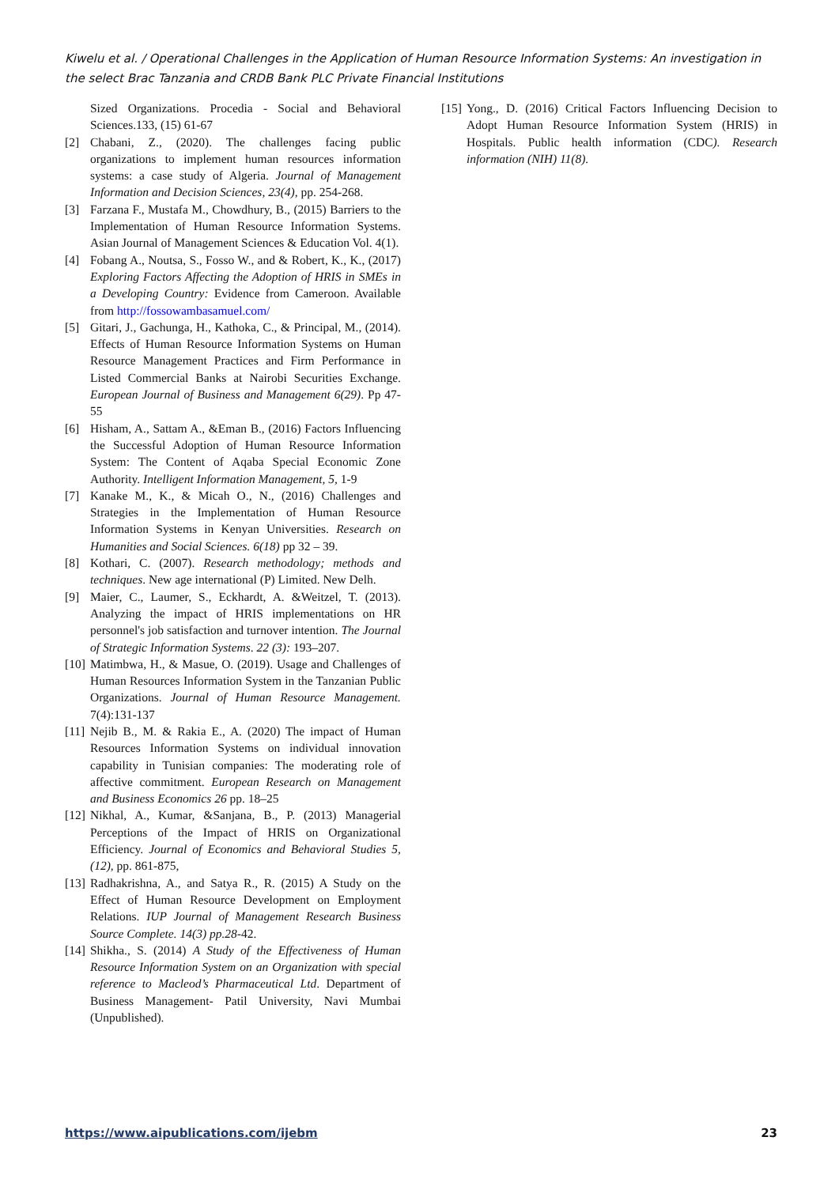Kiwelu et al. / Operational Challenges in the Application of Human Resource Information Systems: An investigation in the select Brac Tanzania and CRDB Bank PLC Private Financial Institutions
Sized Organizations. Procedia - Social and Behavioral Sciences.133, (15) 61-67
[2] Chabani, Z., (2020). The challenges facing public organizations to implement human resources information systems: a case study of Algeria. Journal of Management Information and Decision Sciences, 23(4), pp. 254-268.
[3] Farzana F., Mustafa M., Chowdhury, B., (2015) Barriers to the Implementation of Human Resource Information Systems. Asian Journal of Management Sciences & Education Vol. 4(1).
[4] Fobang A., Noutsa, S., Fosso W., and & Robert, K., K., (2017) Exploring Factors Affecting the Adoption of HRIS in SMEs in a Developing Country: Evidence from Cameroon. Available from http://fossowambasamuel.com/
[5] Gitari, J., Gachunga, H., Kathoka, C., & Principal, M., (2014). Effects of Human Resource Information Systems on Human Resource Management Practices and Firm Performance in Listed Commercial Banks at Nairobi Securities Exchange. European Journal of Business and Management 6(29). Pp 47-55
[6] Hisham, A., Sattam A., &Eman B., (2016) Factors Influencing the Successful Adoption of Human Resource Information System: The Content of Aqaba Special Economic Zone Authority. Intelligent Information Management, 5, 1-9
[7] Kanake M., K., & Micah O., N., (2016) Challenges and Strategies in the Implementation of Human Resource Information Systems in Kenyan Universities. Research on Humanities and Social Sciences. 6(18) pp 32 – 39.
[8] Kothari, C. (2007). Research methodology; methods and techniques. New age international (P) Limited. New Delh.
[9] Maier, C., Laumer, S., Eckhardt, A. &Weitzel, T. (2013). Analyzing the impact of HRIS implementations on HR personnel's job satisfaction and turnover intention. The Journal of Strategic Information Systems. 22 (3): 193–207.
[10] Matimbwa, H., & Masue, O. (2019). Usage and Challenges of Human Resources Information System in the Tanzanian Public Organizations. Journal of Human Resource Management. 7(4):131-137
[11] Nejib B., M. & Rakia E., A. (2020) The impact of Human Resources Information Systems on individual innovation capability in Tunisian companies: The moderating role of affective commitment. European Research on Management and Business Economics 26 pp. 18–25
[12] Nikhal, A., Kumar, &Sanjana, B., P. (2013) Managerial Perceptions of the Impact of HRIS on Organizational Efficiency. Journal of Economics and Behavioral Studies 5, (12), pp. 861-875,
[13] Radhakrishna, A., and Satya R., R. (2015) A Study on the Effect of Human Resource Development on Employment Relations. IUP Journal of Management Research Business Source Complete. 14(3) pp.28-42.
[14] Shikha., S. (2014) A Study of the Effectiveness of Human Resource Information System on an Organization with special reference to Macleod’s Pharmaceutical Ltd. Department of Business Management- Patil University, Navi Mumbai (Unpublished).
[15] Yong., D. (2016) Critical Factors Influencing Decision to Adopt Human Resource Information System (HRIS) in Hospitals. Public health information (CDC). Research information (NIH) 11(8).
https://www.aipublications.com/ijebm 23